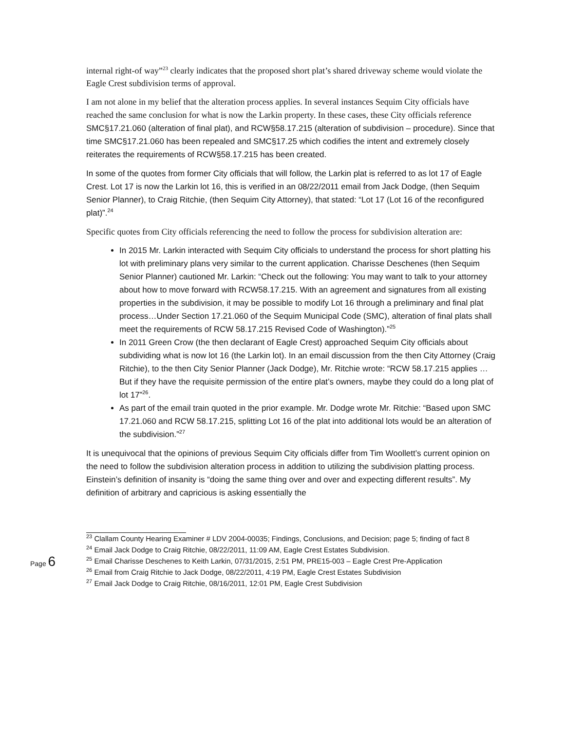internal right-of way”<sup>23</sup> clearly indicates that the proposed short plat’s shared driveway scheme would violate the Eagle Crest subdivision terms of approval.
I am not alone in my belief that the alteration process applies. In several instances Sequim City officials have reached the same conclusion for what is now the Larkin property. In these cases, these City officials reference SMC§17.21.060 (alteration of final plat), and RCW§58.17.215 (alteration of subdivision – procedure). Since that time SMC§17.21.060 has been repealed and SMC§17.25 which codifies the intent and extremely closely reiterates the requirements of RCW§58.17.215 has been created.
In some of the quotes from former City officials that will follow, the Larkin plat is referred to as lot 17 of Eagle Crest. Lot 17 is now the Larkin lot 16, this is verified in an 08/22/2011 email from Jack Dodge, (then Sequim Senior Planner), to Craig Ritchie, (then Sequim City Attorney), that stated: “Lot 17 (Lot 16 of the reconfigured plat)”.<sup>24</sup>
Specific quotes from City officials referencing the need to follow the process for subdivision alteration are:
In 2015 Mr. Larkin interacted with Sequim City officials to understand the process for short platting his lot with preliminary plans very similar to the current application. Charisse Deschenes (then Sequim Senior Planner) cautioned Mr. Larkin: “Check out the following: You may want to talk to your attorney about how to move forward with RCW58.17.215. With an agreement and signatures from all existing properties in the subdivision, it may be possible to modify Lot 16 through a preliminary and final plat process…Under Section 17.21.060 of the Sequim Municipal Code (SMC), alteration of final plats shall meet the requirements of RCW 58.17.215 Revised Code of Washington).”<sup>25</sup>
In 2011 Green Crow (the then declarant of Eagle Crest) approached Sequim City officials about subdividing what is now lot 16 (the Larkin lot). In an email discussion from the then City Attorney (Craig Ritchie), to the then City Senior Planner (Jack Dodge), Mr. Ritchie wrote: “RCW 58.17.215 applies … But if they have the requisite permission of the entire plat’s owners, maybe they could do a long plat of lot 17”<sup>26</sup>.
As part of the email train quoted in the prior example. Mr. Dodge wrote Mr. Ritchie: “Based upon SMC 17.21.060 and RCW 58.17.215, splitting Lot 16 of the plat into additional lots would be an alteration of the subdivision.”<sup>27</sup>
It is unequivocal that the opinions of previous Sequim City officials differ from Tim Woollett’s current opinion on the need to follow the subdivision alteration process in addition to utilizing the subdivision platting process. Einstein’s definition of insanity is “doing the same thing over and over and expecting different results”. My definition of arbitrary and capricious is asking essentially the
Page 6
<sup>23</sup> Clallam County Hearing Examiner # LDV 2004-00035; Findings, Conclusions, and Decision; page 5; finding of fact 8
<sup>24</sup> Email Jack Dodge to Craig Ritchie, 08/22/2011, 11:09 AM, Eagle Crest Estates Subdivision.
<sup>25</sup> Email Charisse Deschenes to Keith Larkin, 07/31/2015, 2:51 PM, PRE15-003 – Eagle Crest Pre-Application
<sup>26</sup> Email from Craig Ritchie to Jack Dodge, 08/22/2011, 4:19 PM, Eagle Crest Estates Subdivision
<sup>27</sup> Email Jack Dodge to Craig Ritchie, 08/16/2011, 12:01 PM, Eagle Crest Subdivision